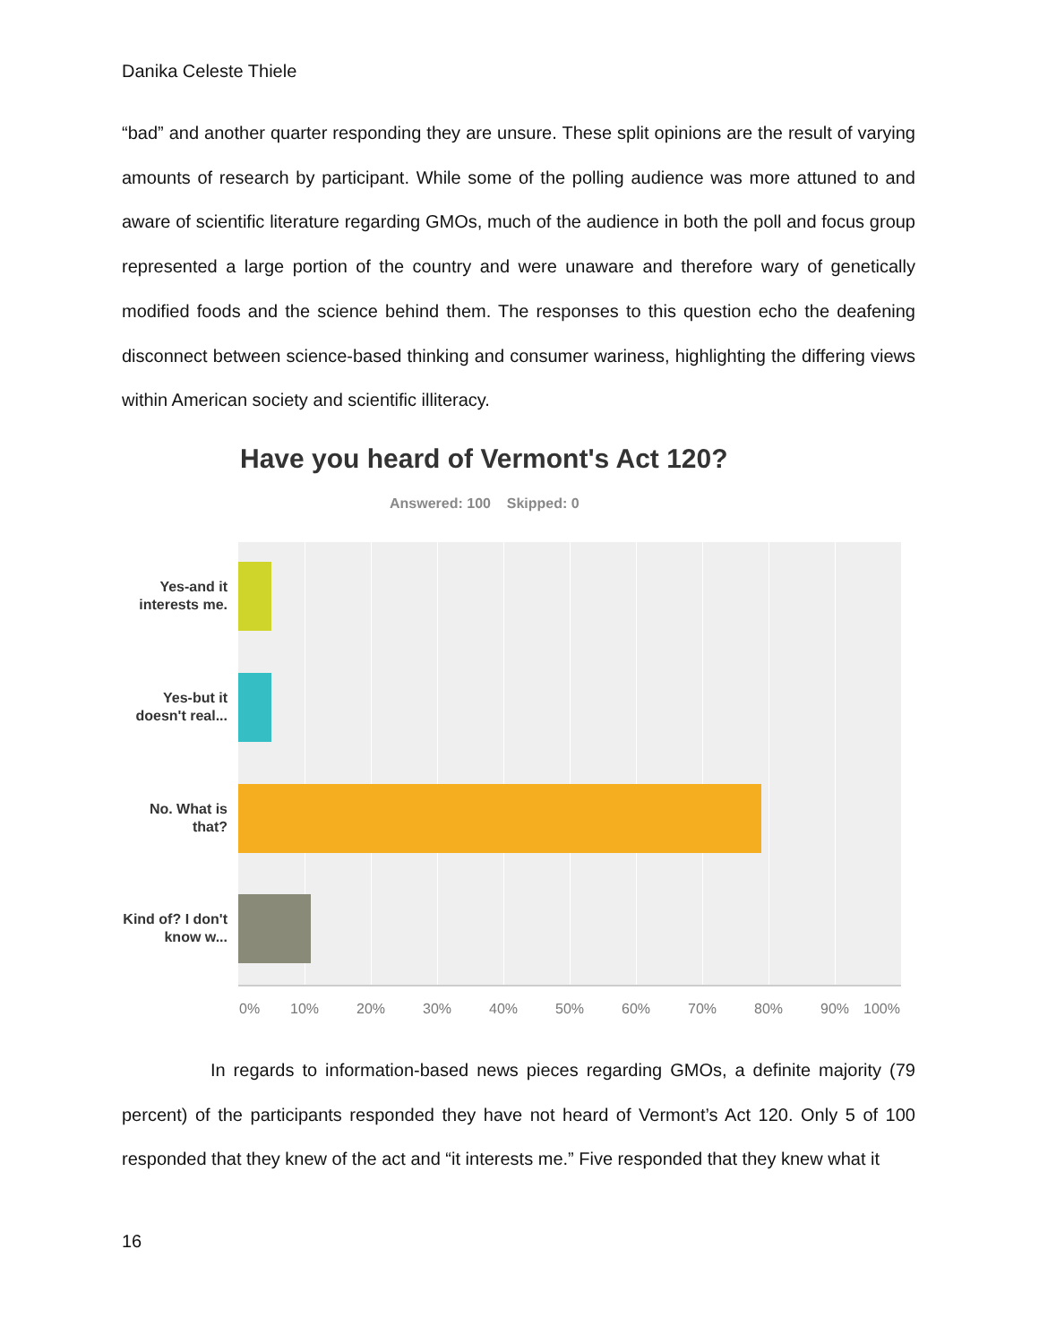Danika Celeste Thiele
“bad” and another quarter responding they are unsure. These split opinions are the result of varying amounts of research by participant. While some of the polling audience was more attuned to and aware of scientific literature regarding GMOs, much of the audience in both the poll and focus group represented a large portion of the country and were unaware and therefore wary of genetically modified foods and the science behind them. The responses to this question echo the deafening disconnect between science-based thinking and consumer wariness, highlighting the differing views within American society and scientific illiteracy.
Have you heard of Vermont's Act 120?
Answered: 100 Skipped: 0
Yes-and it interests me.
Yes-but it doesn't real...
No. What is that?
Kind of? I don't know w...
0% 10% 20% 30% 40% 50% 60% 70% 80% 90% 100%
In regards to information-based news pieces regarding GMOs, a definite majority (79 percent) of the participants responded they have not heard of Vermont’s Act 120. Only 5 of 100 responded that they knew of the act and “it interests me.” Five responded that they knew what it
16